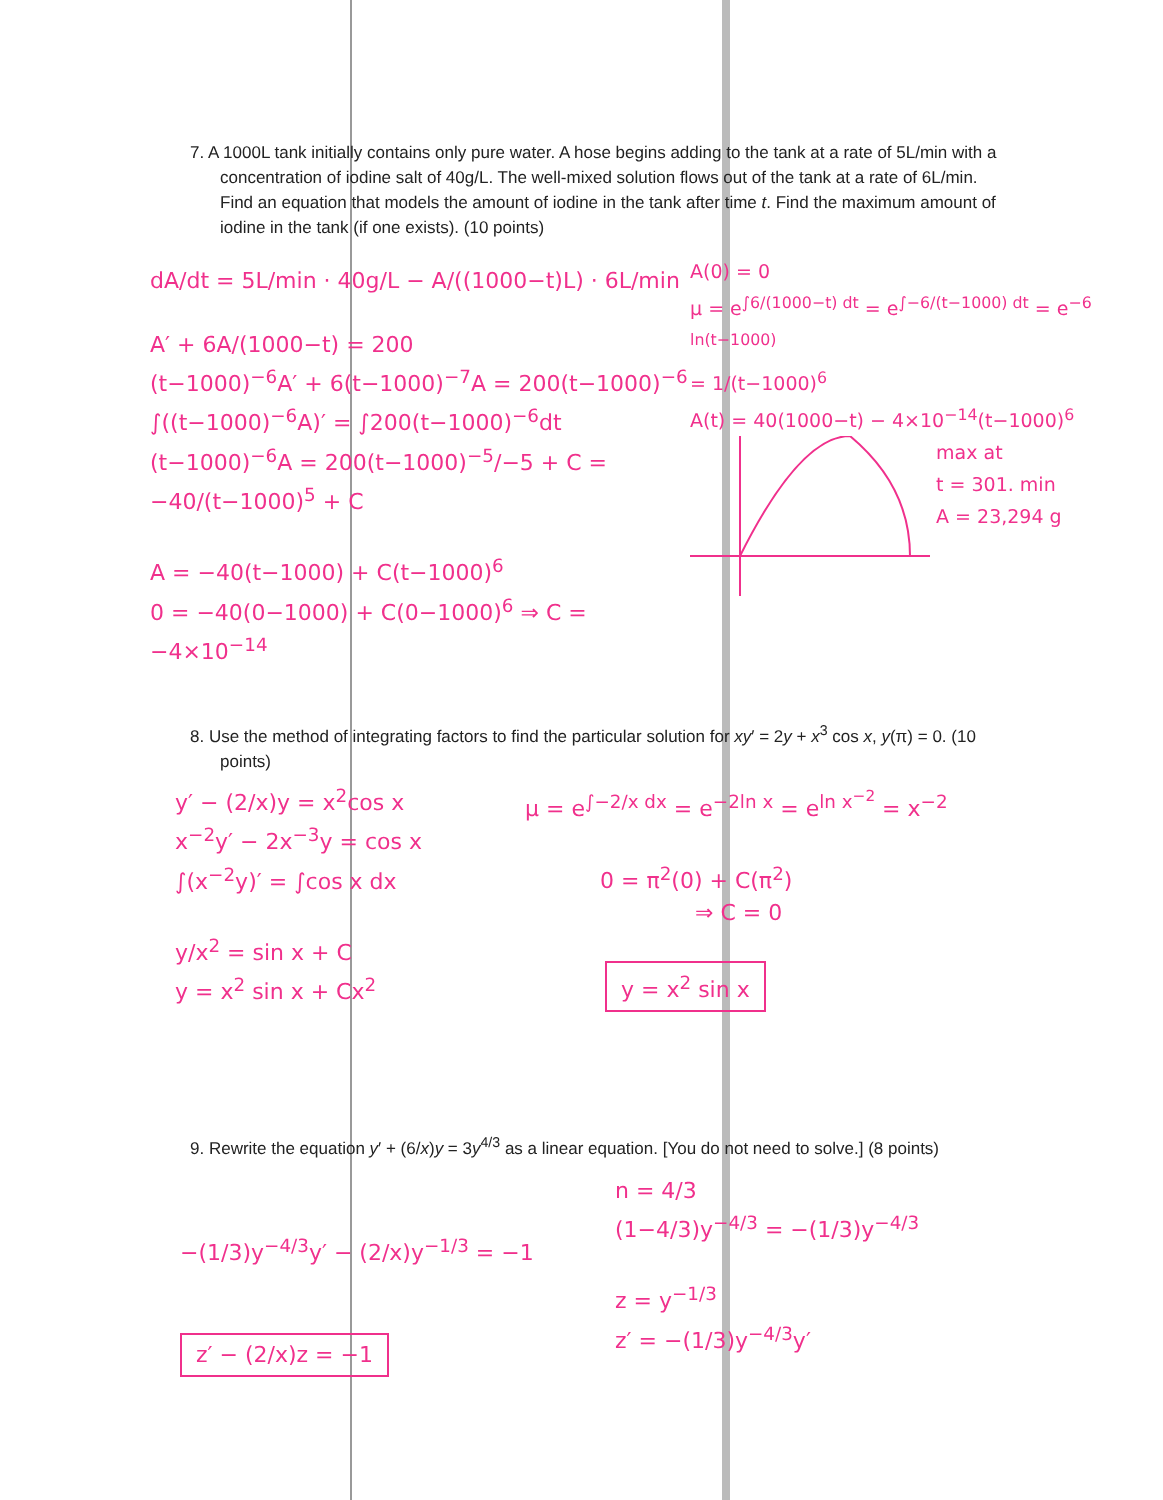7. A 1000L tank initially contains only pure water. A hose begins adding to the tank at a rate of 5L/min with a concentration of iodine salt of 40g/L. The well-mixed solution flows out of the tank at a rate of 6L/min. Find an equation that models the amount of iodine in the tank after time t. Find the maximum amount of iodine in the tank (if one exists). (10 points)
dA/dt = 5L/min · 40g/L − A/((1000−t)L) · 6L/min
A′ + 6A/(1000−t) = 200
(t−1000)<sup>−6</sup>A′ + 6(t−1000)<sup>−7</sup>A = 200(t−1000)<sup>−6</sup>
∫((t−1000)<sup>−6</sup>A)′ = ∫200(t−1000)<sup>−6</sup>dt
(t−1000)<sup>−6</sup>A = 200(t−1000)<sup>−5</sup>/−5 + C = −40/(t−1000)<sup>5</sup> + C
A = −40(t−1000) + C(t−1000)<sup>6</sup>
0 = −40(0−1000) + C(0−1000)<sup>6</sup> ⇒ C = −4×10<sup>−14</sup>
A(0) = 0
μ = e<sup>∫6/(1000−t) dt</sup> = e<sup>∫−6/(t−1000) dt</sup> = e<sup>−6 ln(t−1000)</sup>
= 1/(t−1000)<sup>6</sup>
A(t) = 40(1000−t) − 4×10<sup>−14</sup>(t−1000)<sup>6</sup>
max at
t = 301. min
A = 23,294 g
8. Use the method of integrating factors to find the particular solution for xy′ = 2y + x<sup>3</sup> cos x, y(π) = 0. (10 points)
y′ − (2/x)y = x<sup>2</sup>cos x
x<sup>−2</sup>y′ − 2x<sup>−3</sup>y = cos x
∫(x<sup>−2</sup>y)′ = ∫cos x dx
y/x<sup>2</sup> = sin x + C
y = x<sup>2</sup> sin x + Cx<sup>2</sup>
μ = e<sup>∫−2/x dx</sup> = e<sup>−2ln x</sup> = e<sup>ln x<sup>−2</sup></sup> = x<sup>−2</sup>
0 = π<sup>2</sup>(0) + C(π<sup>2</sup>)
⇒ C = 0
y = x<sup>2</sup> sin x
9. Rewrite the equation y′ + (6/x)y = 3y<sup>4/3</sup> as a linear equation. [You do not need to solve.] (8 points)
−(1/3)y<sup>−4/3</sup>y′ − (2/x)y<sup>−1/3</sup> = −1
z′ − (2/x)z = −1
n = 4/3
(1−4/3)y<sup>−4/3</sup> = −(1/3)y<sup>−4/3</sup>
z = y<sup>−1/3</sup>
z′ = −(1/3)y<sup>−4/3</sup>y′